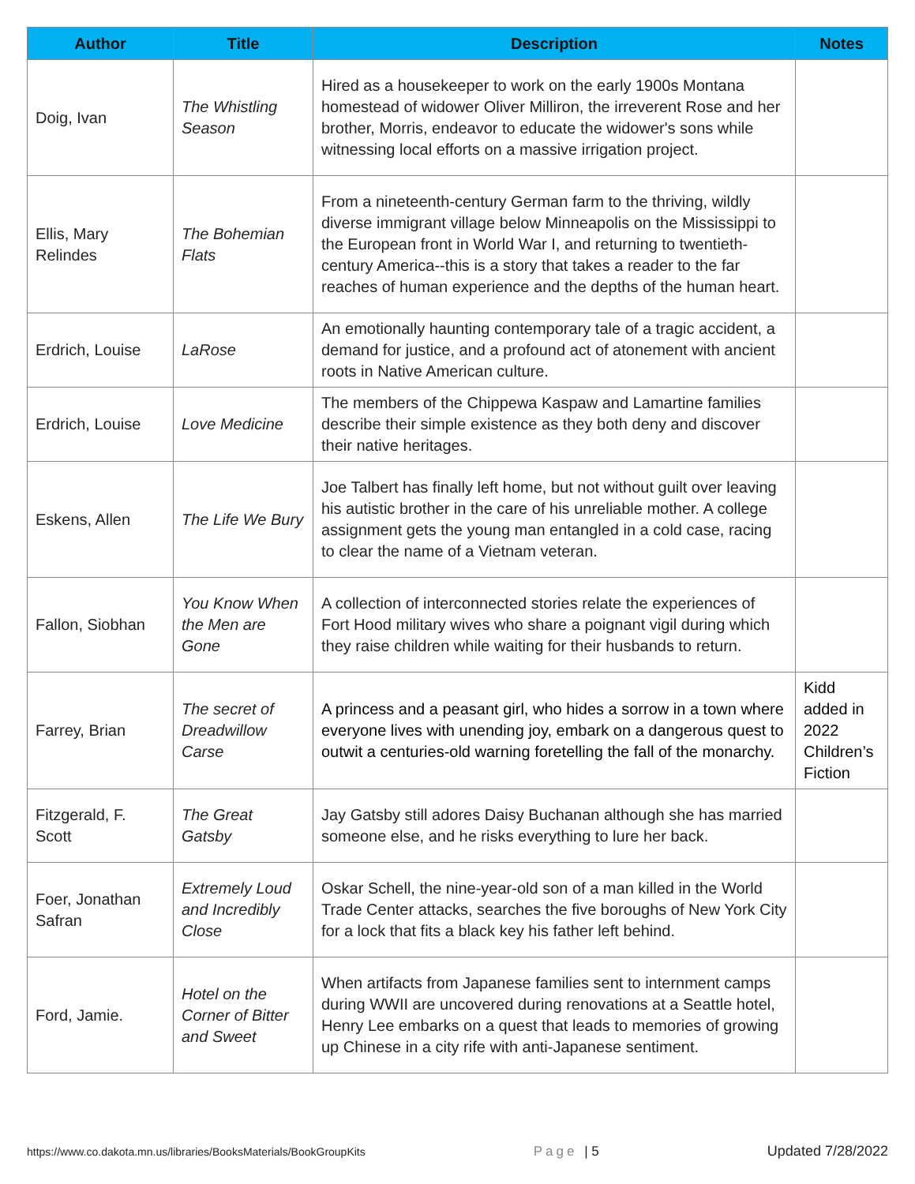| Author | Title | Description | Notes |
| --- | --- | --- | --- |
| Doig, Ivan | The Whistling Season | Hired as a housekeeper to work on the early 1900s Montana homestead of widower Oliver Milliron, the irreverent Rose and her brother, Morris, endeavor to educate the widower's sons while witnessing local efforts on a massive irrigation project. | |
| Ellis, Mary Relindes | The Bohemian Flats | From a nineteenth-century German farm to the thriving, wildly diverse immigrant village below Minneapolis on the Mississippi to the European front in World War I, and returning to twentieth-century America--this is a story that takes a reader to the far reaches of human experience and the depths of the human heart. | |
| Erdrich, Louise | LaRose | An emotionally haunting contemporary tale of a tragic accident, a demand for justice, and a profound act of atonement with ancient roots in Native American culture. | |
| Erdrich, Louise | Love Medicine | The members of the Chippewa Kaspaw and Lamartine families describe their simple existence as they both deny and discover their native heritages. | |
| Eskens, Allen | The Life We Bury | Joe Talbert has finally left home, but not without guilt over leaving his autistic brother in the care of his unreliable mother. A college assignment gets the young man entangled in a cold case, racing to clear the name of a Vietnam veteran. | |
| Fallon, Siobhan | You Know When the Men are Gone | A collection of interconnected stories relate the experiences of Fort Hood military wives who share a poignant vigil during which they raise children while waiting for their husbands to return. | |
| Farrey, Brian | The secret of Dreadwillow Carse | A princess and a peasant girl, who hides a sorrow in a town where everyone lives with unending joy, embark on a dangerous quest to outwit a centuries-old warning foretelling the fall of the monarchy. | Kidd added in 2022 Children’s Fiction |
| Fitzgerald, F. Scott | The Great Gatsby | Jay Gatsby still adores Daisy Buchanan although she has married someone else, and he risks everything to lure her back. | |
| Foer, Jonathan Safran | Extremely Loud and Incredibly Close | Oskar Schell, the nine-year-old son of a man killed in the World Trade Center attacks, searches the five boroughs of New York City for a lock that fits a black key his father left behind. | |
| Ford, Jamie. | Hotel on the Corner of Bitter and Sweet | When artifacts from Japanese families sent to internment camps during WWII are uncovered during renovations at a Seattle hotel, Henry Lee embarks on a quest that leads to memories of growing up Chinese in a city rife with anti-Japanese sentiment. | |
https://www.co.dakota.mn.us/libraries/BooksMaterials/BookGroupKits Page | 5 Updated 7/28/2022